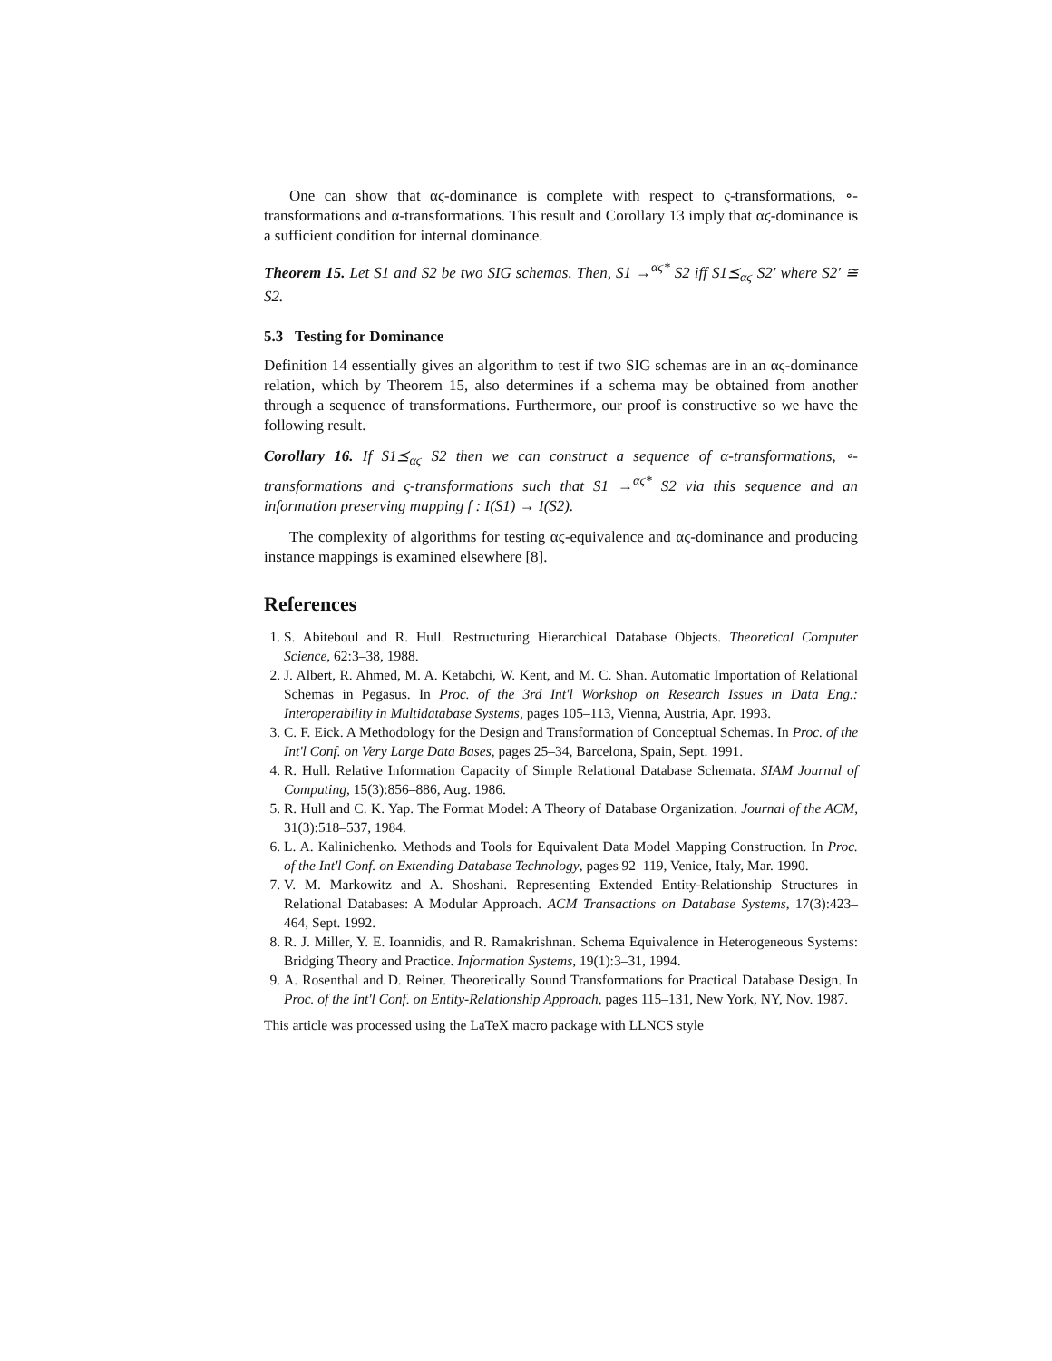One can show that αϛ-dominance is complete with respect to ς-transformations, ∘-transformations and α-transformations. This result and Corollary 13 imply that αϛ-dominance is a sufficient condition for internal dominance.
Theorem 15. Let S1 and S2 be two SIG schemas. Then, S1 →<sup>αϛ*</sup> S2 iff S1⪯<sub>αϛ</sub> S2′ where S2′ ≅ S2.
5.3 Testing for Dominance
Definition 14 essentially gives an algorithm to test if two SIG schemas are in an αϛ-dominance relation, which by Theorem 15, also determines if a schema may be obtained from another through a sequence of transformations. Furthermore, our proof is constructive so we have the following result.
Corollary 16. If S1⪯<sub>αϛ</sub> S2 then we can construct a sequence of α-transformations, ∘-transformations and ς-transformations such that S1 →<sup>αϛ*</sup> S2 via this sequence and an information preserving mapping f : I(S1) → I(S2).
The complexity of algorithms for testing αϛ-equivalence and αϛ-dominance and producing instance mappings is examined elsewhere [8].
References
1. S. Abiteboul and R. Hull. Restructuring Hierarchical Database Objects. Theoretical Computer Science, 62:3–38, 1988.
2. J. Albert, R. Ahmed, M. A. Ketabchi, W. Kent, and M. C. Shan. Automatic Importation of Relational Schemas in Pegasus. In Proc. of the 3rd Int'l Workshop on Research Issues in Data Eng.: Interoperability in Multidatabase Systems, pages 105–113, Vienna, Austria, Apr. 1993.
3. C. F. Eick. A Methodology for the Design and Transformation of Conceptual Schemas. In Proc. of the Int'l Conf. on Very Large Data Bases, pages 25–34, Barcelona, Spain, Sept. 1991.
4. R. Hull. Relative Information Capacity of Simple Relational Database Schemata. SIAM Journal of Computing, 15(3):856–886, Aug. 1986.
5. R. Hull and C. K. Yap. The Format Model: A Theory of Database Organization. Journal of the ACM, 31(3):518–537, 1984.
6. L. A. Kalinichenko. Methods and Tools for Equivalent Data Model Mapping Construction. In Proc. of the Int'l Conf. on Extending Database Technology, pages 92–119, Venice, Italy, Mar. 1990.
7. V. M. Markowitz and A. Shoshani. Representing Extended Entity-Relationship Structures in Relational Databases: A Modular Approach. ACM Transactions on Database Systems, 17(3):423–464, Sept. 1992.
8. R. J. Miller, Y. E. Ioannidis, and R. Ramakrishnan. Schema Equivalence in Heterogeneous Systems: Bridging Theory and Practice. Information Systems, 19(1):3–31, 1994.
9. A. Rosenthal and D. Reiner. Theoretically Sound Transformations for Practical Database Design. In Proc. of the Int'l Conf. on Entity-Relationship Approach, pages 115–131, New York, NY, Nov. 1987.
This article was processed using the LaTeX macro package with LLNCS style